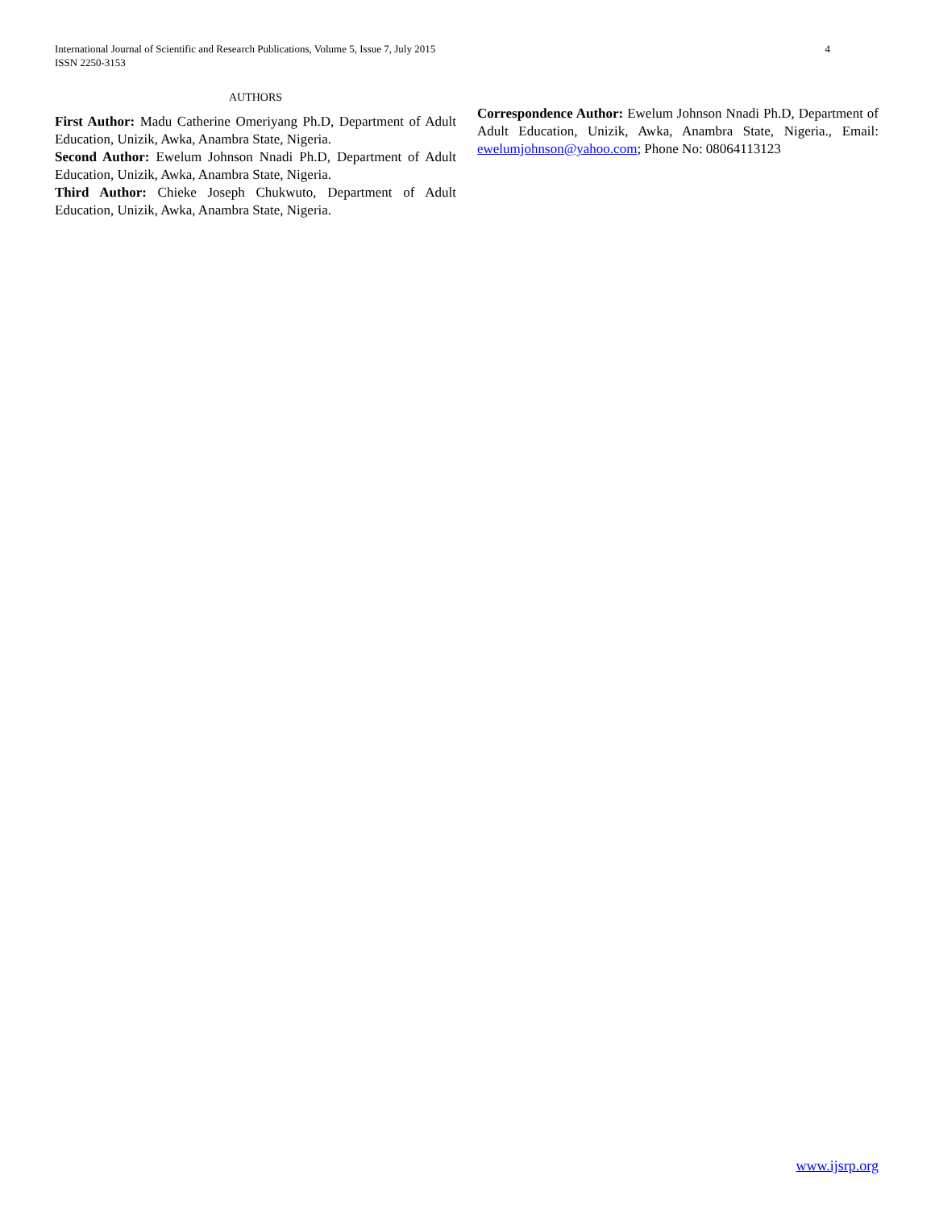4 International Journal of Scientific and Research Publications, Volume 5, Issue 7, July 2015
ISSN 2250-3153
AUTHORS
First Author: Madu Catherine Omeriyang Ph.D, Department of Adult Education, Unizik, Awka, Anambra State, Nigeria.
Second Author: Ewelum Johnson Nnadi Ph.D, Department of Adult Education, Unizik, Awka, Anambra State, Nigeria.
Third Author: Chieke Joseph Chukwuto, Department of Adult Education, Unizik, Awka, Anambra State, Nigeria.
Correspondence Author: Ewelum Johnson Nnadi Ph.D, Department of Adult Education, Unizik, Awka, Anambra State, Nigeria., Email: ewelumjohnson@yahoo.com; Phone No: 08064113123
www.ijsrp.org